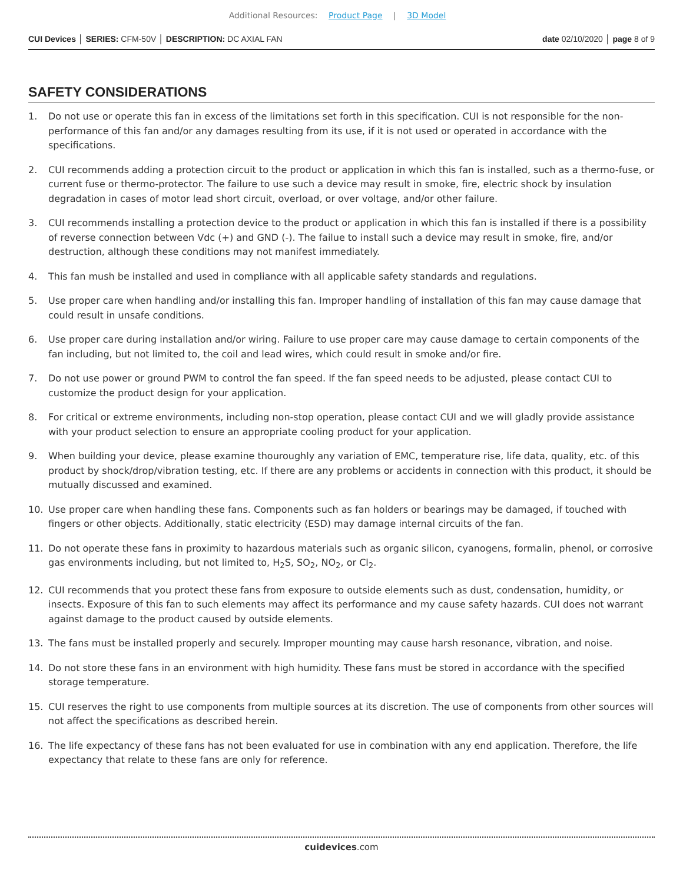Additional Resources: Product Page | 3D Model
CUI Devices │ SERIES: CFM-50V │ DESCRIPTION: DC AXIAL FAN
date 02/10/2020 │ page 8 of 9
SAFETY CONSIDERATIONS
1. Do not use or operate this fan in excess of the limitations set forth in this specification. CUI is not responsible for the non-performance of this fan and/or any damages resulting from its use, if it is not used or operated in accordance with the specifications.
2. CUI recommends adding a protection circuit to the product or application in which this fan is installed, such as a thermo-fuse, or current fuse or thermo-protector. The failure to use such a device may result in smoke, fire, electric shock by insulation degradation in cases of motor lead short circuit, overload, or over voltage, and/or other failure.
3. CUI recommends installing a protection device to the product or application in which this fan is installed if there is a possibility of reverse connection between Vdc (+) and GND (-). The failue to install such a device may result in smoke, fire, and/or destruction, although these conditions may not manifest immediately.
4. This fan mush be installed and used in compliance with all applicable safety standards and regulations.
5. Use proper care when handling and/or installing this fan. Improper handling of installation of this fan may cause damage that could result in unsafe conditions.
6. Use proper care during installation and/or wiring. Failure to use proper care may cause damage to certain components of the fan including, but not limited to, the coil and lead wires, which could result in smoke and/or fire.
7. Do not use power or ground PWM to control the fan speed. If the fan speed needs to be adjusted, please contact CUI to customize the product design for your application.
8. For critical or extreme environments, including non-stop operation, please contact CUI and we will gladly provide assistance with your product selection to ensure an appropriate cooling product for your application.
9. When building your device, please examine thouroughly any variation of EMC, temperature rise, life data, quality, etc. of this product by shock/drop/vibration testing, etc. If there are any problems or accidents in connection with this product, it should be mutually discussed and examined.
10. Use proper care when handling these fans. Components such as fan holders or bearings may be damaged, if touched with fingers or other objects. Additionally, static electricity (ESD) may damage internal circuits of the fan.
11. Do not operate these fans in proximity to hazardous materials such as organic silicon, cyanogens, formalin, phenol, or corrosive gas environments including, but not limited to, H<sub>2</sub>S, SO<sub>2</sub>, NO<sub>2</sub>, or Cl<sub>2</sub>.
12. CUI recommends that you protect these fans from exposure to outside elements such as dust, condensation, humidity, or insects. Exposure of this fan to such elements may affect its performance and my cause safety hazards. CUI does not warrant against damage to the product caused by outside elements.
13. The fans must be installed properly and securely. Improper mounting may cause harsh resonance, vibration, and noise.
14. Do not store these fans in an environment with high humidity. These fans must be stored in accordance with the specified storage temperature.
15. CUI reserves the right to use components from multiple sources at its discretion. The use of components from other sources will not affect the specifications as described herein.
16. The life expectancy of these fans has not been evaluated for use in combination with any end application. Therefore, the life expectancy that relate to these fans are only for reference.
cuidevices.com